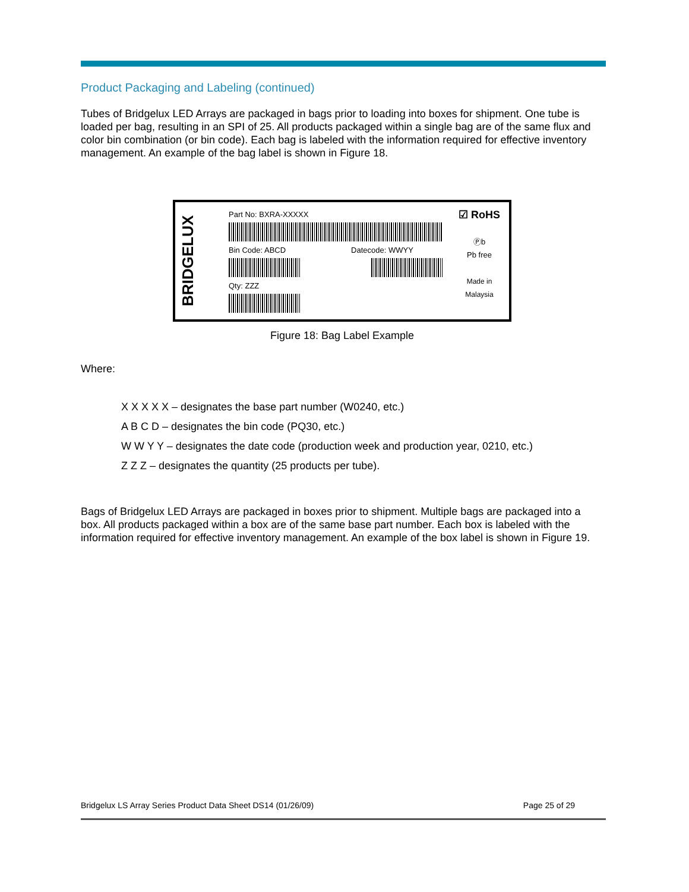Product Packaging and Labeling (continued)
Tubes of Bridgelux LED Arrays are packaged in bags prior to loading into boxes for shipment. One tube is loaded per bag, resulting in an SPI of 25. All products packaged within a single bag are of the same flux and color bin combination (or bin code). Each bag is labeled with the information required for effective inventory management. An example of the bag label is shown in Figure 18.
BRIDGELUX
Part No: BXRA-XXXXX
Bin Code: ABCD Datecode: WWYY
Qty: ZZZ
☑ RoHS
Ⓟb
Pb free
Made in Malaysia
Figure 18: Bag Label Example
Where:
X X X X X – designates the base part number (W0240, etc.)
A B C D – designates the bin code (PQ30, etc.)
W W Y Y – designates the date code (production week and production year, 0210, etc.)
Z Z Z – designates the quantity (25 products per tube).
Bags of Bridgelux LED Arrays are packaged in boxes prior to shipment. Multiple bags are packaged into a box. All products packaged within a box are of the same base part number. Each box is labeled with the information required for effective inventory management. An example of the box label is shown in Figure 19.
Bridgelux LS Array Series Product Data Sheet DS14 (01/26/09) Page 25 of 29